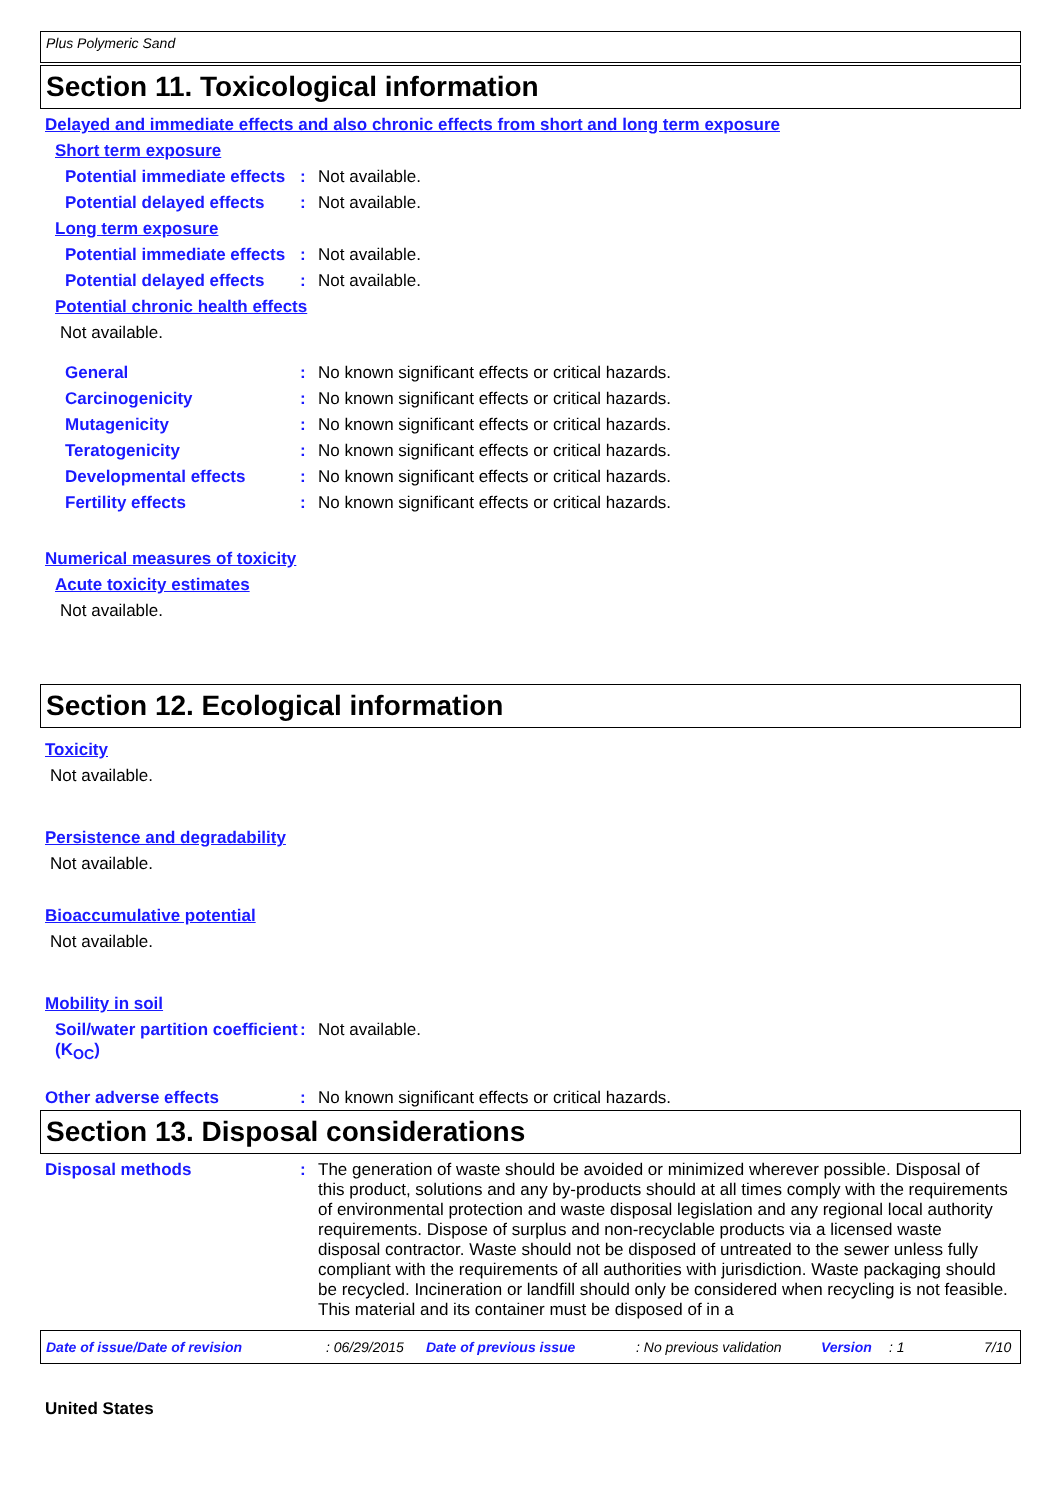Plus Polymeric Sand
Section 11. Toxicological information
Delayed and immediate effects and also chronic effects from short and long term exposure
Short term exposure
Potential immediate effects
: Not available.
Potential delayed effects
: Not available.
Long term exposure
Potential immediate effects
: Not available.
Potential delayed effects
: Not available.
Potential chronic health effects
Not available.
General : No known significant effects or critical hazards.
Carcinogenicity : No known significant effects or critical hazards.
Mutagenicity : No known significant effects or critical hazards.
Teratogenicity : No known significant effects or critical hazards.
Developmental effects : No known significant effects or critical hazards.
Fertility effects : No known significant effects or critical hazards.
Numerical measures of toxicity
Acute toxicity estimates
Not available.
Section 12. Ecological information
Toxicity
Not available.
Persistence and degradability
Not available.
Bioaccumulative potential
Not available.
Mobility in soil
Soil/water partition coefficient (K<sub>OC</sub>)
: Not available.
Other adverse effects : No known significant effects or critical hazards.
Section 13. Disposal considerations
Disposal methods : The generation of waste should be avoided or minimized wherever possible. Disposal of this product, solutions and any by-products should at all times comply with the requirements of environmental protection and waste disposal legislation and any regional local authority requirements. Dispose of surplus and non-recyclable products via a licensed waste disposal contractor. Waste should not be disposed of untreated to the sewer unless fully compliant with the requirements of all authorities with jurisdiction. Waste packaging should be recycled. Incineration or landfill should only be considered when recycling is not feasible. This material and its container must be disposed of in a
Date of issue/Date of revision: 06/29/2015 Date of previous issue: No previous validation Version: 1 7/10
United States